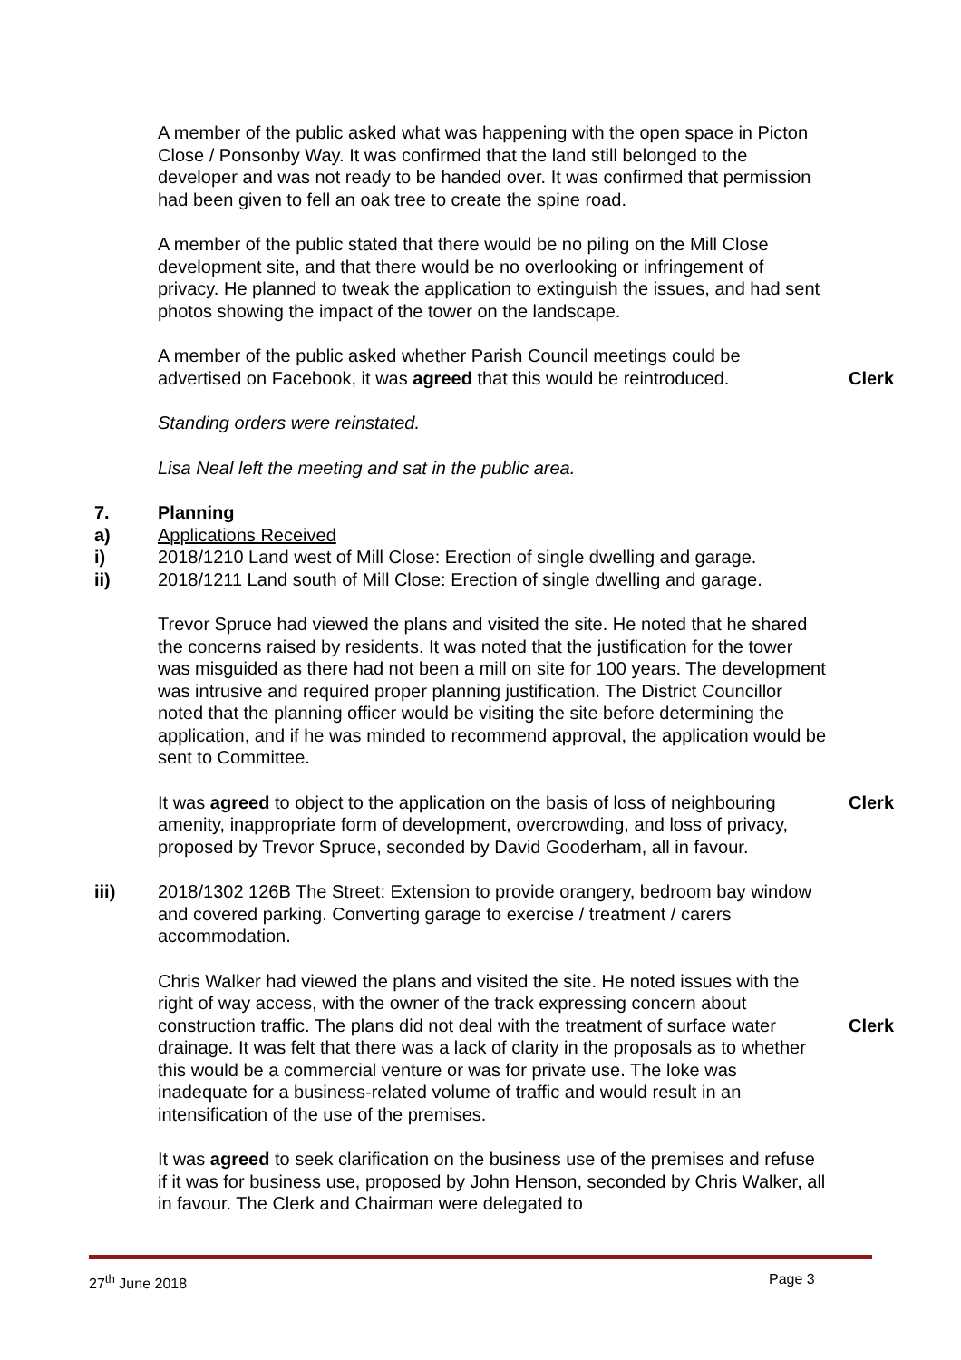A member of the public asked what was happening with the open space in Picton Close / Ponsonby Way. It was confirmed that the land still belonged to the developer and was not ready to be handed over. It was confirmed that permission had been given to fell an oak tree to create the spine road.
A member of the public stated that there would be no piling on the Mill Close development site, and that there would be no overlooking or infringement of privacy. He planned to tweak the application to extinguish the issues, and had sent photos showing the impact of the tower on the landscape.
A member of the public asked whether Parish Council meetings could be advertised on Facebook, it was agreed that this would be reintroduced.
Clerk
Standing orders were reinstated.
Lisa Neal left the meeting and sat in the public area.
7. Planning
a) Applications Received
i) 2018/1210 Land west of Mill Close: Erection of single dwelling and garage.
ii) 2018/1211 Land south of Mill Close: Erection of single dwelling and garage.
Trevor Spruce had viewed the plans and visited the site. He noted that he shared the concerns raised by residents. It was noted that the justification for the tower was misguided as there had not been a mill on site for 100 years. The development was intrusive and required proper planning justification. The District Councillor noted that the planning officer would be visiting the site before determining the application, and if he was minded to recommend approval, the application would be sent to Committee.
It was agreed to object to the application on the basis of loss of neighbouring amenity, inappropriate form of development, overcrowding, and loss of privacy, proposed by Trevor Spruce, seconded by David Gooderham, all in favour.
Clerk
iii) 2018/1302 126B The Street: Extension to provide orangery, bedroom bay window and covered parking. Converting garage to exercise / treatment / carers accommodation.
Chris Walker had viewed the plans and visited the site. He noted issues with the right of way access, with the owner of the track expressing concern about construction traffic. The plans did not deal with the treatment of surface water drainage. It was felt that there was a lack of clarity in the proposals as to whether this would be a commercial venture or was for private use. The loke was inadequate for a business-related volume of traffic and would result in an intensification of the use of the premises.
Clerk
It was agreed to seek clarification on the business use of the premises and refuse if it was for business use, proposed by John Henson, seconded by Chris Walker, all in favour. The Clerk and Chairman were delegated to
27<sup>th</sup> June 2018 Page 3